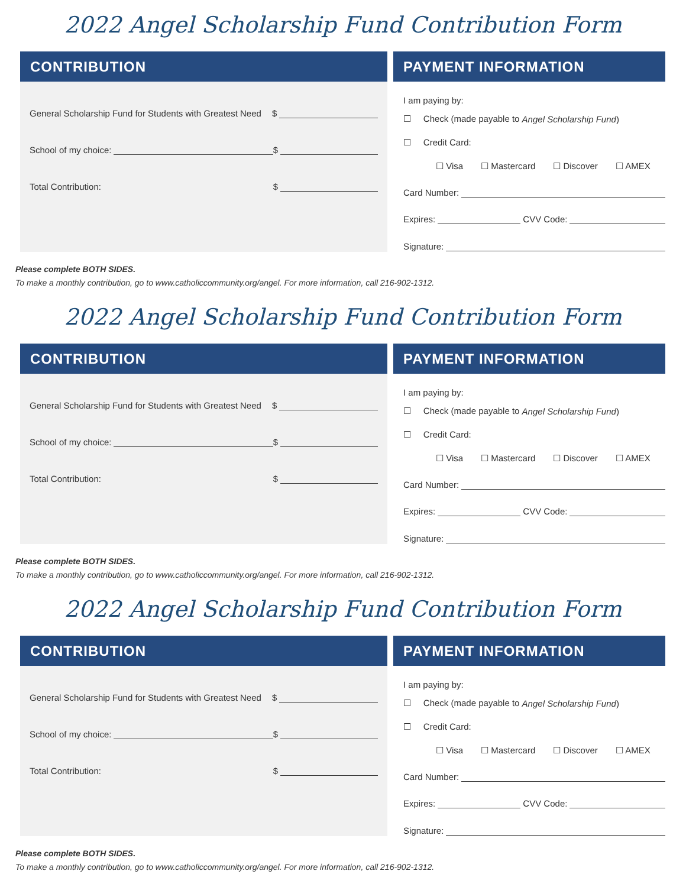2022 Angel Scholarship Fund Contribution Form
CONTRIBUTION
General Scholarship Fund for Students with Greatest Need $
School of my choice: $
Total Contribution: $
PAYMENT INFORMATION
I am paying by:
☐ Check (made payable to Angel Scholarship Fund)
☐ Credit Card:
☐ Visa ☐ Mastercard ☐ Discover ☐ AMEX
Card Number:
Expires: CVV Code:
Signature:
Please complete BOTH SIDES.
To make a monthly contribution, go to www.catholiccommunity.org/angel. For more information, call 216-902-1312.
2022 Angel Scholarship Fund Contribution Form
CONTRIBUTION
General Scholarship Fund for Students with Greatest Need $
School of my choice: $
Total Contribution: $
PAYMENT INFORMATION
I am paying by:
☐ Check (made payable to Angel Scholarship Fund)
☐ Credit Card:
☐ Visa ☐ Mastercard ☐ Discover ☐ AMEX
Card Number:
Expires: CVV Code:
Signature:
Please complete BOTH SIDES.
To make a monthly contribution, go to www.catholiccommunity.org/angel. For more information, call 216-902-1312.
2022 Angel Scholarship Fund Contribution Form
CONTRIBUTION
General Scholarship Fund for Students with Greatest Need $
School of my choice: $
Total Contribution: $
PAYMENT INFORMATION
I am paying by:
☐ Check (made payable to Angel Scholarship Fund)
☐ Credit Card:
☐ Visa ☐ Mastercard ☐ Discover ☐ AMEX
Card Number:
Expires: CVV Code:
Signature:
Please complete BOTH SIDES.
To make a monthly contribution, go to www.catholiccommunity.org/angel. For more information, call 216-902-1312.